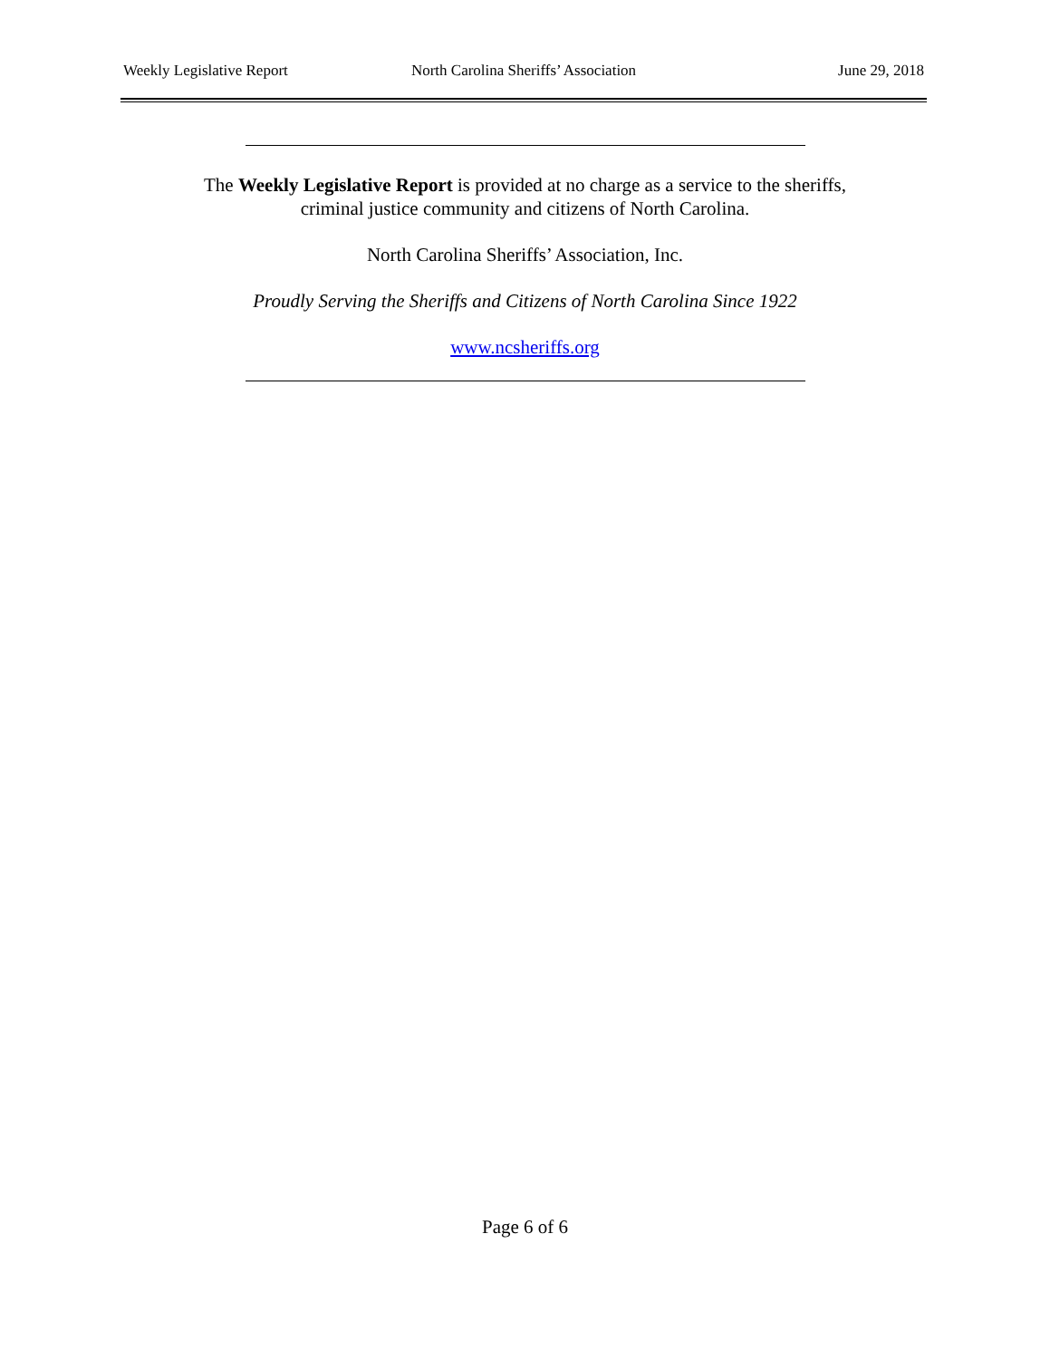Weekly Legislative Report North Carolina Sheriffs’ Association
June 29, 2018
The Weekly Legislative Report is provided at no charge as a service to the sheriffs,
criminal justice community and citizens of North Carolina.
North Carolina Sheriffs’ Association, Inc.
Proudly Serving the Sheriffs and Citizens of North Carolina Since 1922
www.ncsheriffs.org
Page 6 of 6